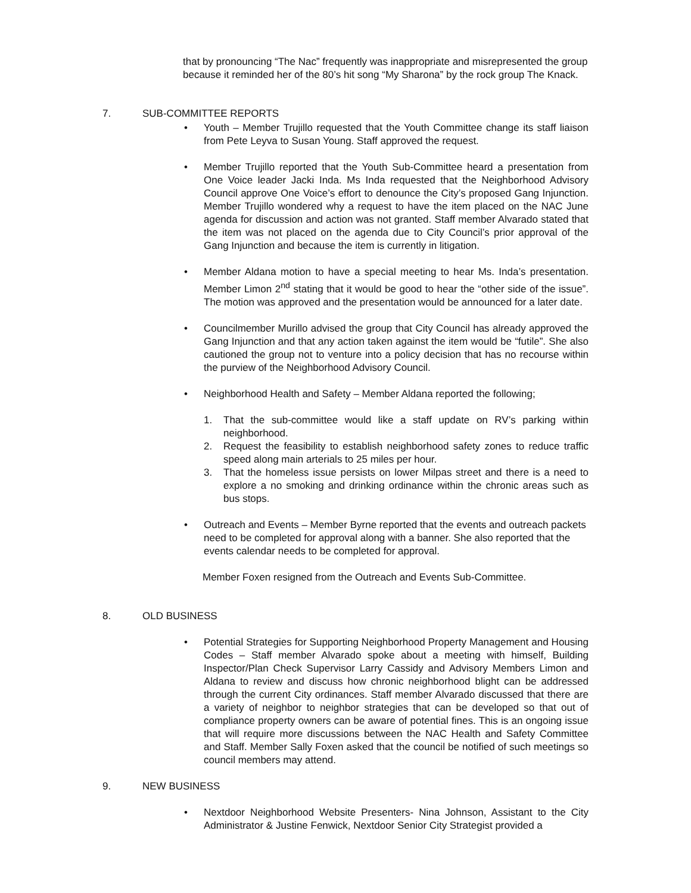that by pronouncing “The Nac” frequently was inappropriate and misrepresented the group because it reminded her of the 80’s hit song “My Sharona” by the rock group The Knack.
7. SUB-COMMITTEE REPORTS
• Youth – Member Trujillo requested that the Youth Committee change its staff liaison from Pete Leyva to Susan Young. Staff approved the request.
• Member Trujillo reported that the Youth Sub-Committee heard a presentation from One Voice leader Jacki Inda. Ms Inda requested that the Neighborhood Advisory Council approve One Voice’s effort to denounce the City’s proposed Gang Injunction. Member Trujillo wondered why a request to have the item placed on the NAC June agenda for discussion and action was not granted. Staff member Alvarado stated that the item was not placed on the agenda due to City Council’s prior approval of the Gang Injunction and because the item is currently in litigation.
• Member Aldana motion to have a special meeting to hear Ms. Inda’s presentation. Member Limon 2<sup>nd</sup> stating that it would be good to hear the “other side of the issue”. The motion was approved and the presentation would be announced for a later date.
• Councilmember Murillo advised the group that City Council has already approved the Gang Injunction and that any action taken against the item would be “futile”. She also cautioned the group not to venture into a policy decision that has no recourse within the purview of the Neighborhood Advisory Council.
• Neighborhood Health and Safety – Member Aldana reported the following;
1. That the sub-committee would like a staff update on RV’s parking within neighborhood.
2. Request the feasibility to establish neighborhood safety zones to reduce traffic speed along main arterials to 25 miles per hour.
3. That the homeless issue persists on lower Milpas street and there is a need to explore a no smoking and drinking ordinance within the chronic areas such as bus stops.
• Outreach and Events – Member Byrne reported that the events and outreach packets need to be completed for approval along with a banner. She also reported that the events calendar needs to be completed for approval.
Member Foxen resigned from the Outreach and Events Sub-Committee.
8. OLD BUSINESS
• Potential Strategies for Supporting Neighborhood Property Management and Housing Codes – Staff member Alvarado spoke about a meeting with himself, Building Inspector/Plan Check Supervisor Larry Cassidy and Advisory Members Limon and Aldana to review and discuss how chronic neighborhood blight can be addressed through the current City ordinances. Staff member Alvarado discussed that there are a variety of neighbor to neighbor strategies that can be developed so that out of compliance property owners can be aware of potential fines. This is an ongoing issue that will require more discussions between the NAC Health and Safety Committee and Staff. Member Sally Foxen asked that the council be notified of such meetings so council members may attend.
9. NEW BUSINESS
• Nextdoor Neighborhood Website Presenters- Nina Johnson, Assistant to the City Administrator & Justine Fenwick, Nextdoor Senior City Strategist provided a